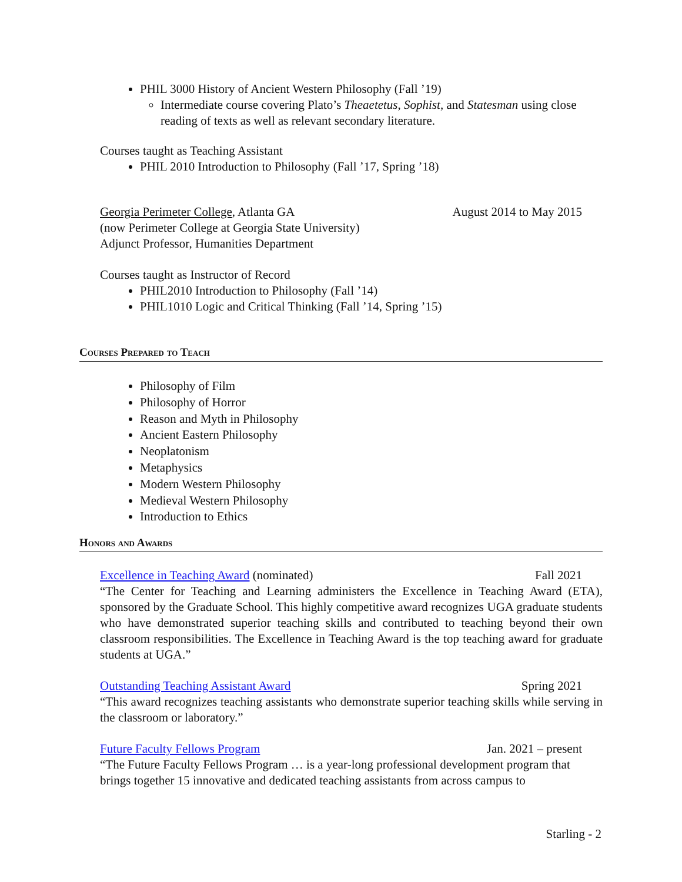PHIL 3000 History of Ancient Western Philosophy (Fall ’19)
Intermediate course covering Plato’s Theaetetus, Sophist, and Statesman using close reading of texts as well as relevant secondary literature.
Courses taught as Teaching Assistant
PHIL 2010 Introduction to Philosophy (Fall ’17, Spring ’18)
Georgia Perimeter College, Atlanta GA August 2014 to May 2015
(now Perimeter College at Georgia State University)
Adjunct Professor, Humanities Department
Courses taught as Instructor of Record
PHIL2010 Introduction to Philosophy (Fall ’14)
PHIL1010 Logic and Critical Thinking (Fall ’14, Spring ’15)
Courses Prepared to Teach
Philosophy of Film
Philosophy of Horror
Reason and Myth in Philosophy
Ancient Eastern Philosophy
Neoplatonism
Metaphysics
Modern Western Philosophy
Medieval Western Philosophy
Introduction to Ethics
Honors and Awards
Excellence in Teaching Award (nominated) Fall 2021
“The Center for Teaching and Learning administers the Excellence in Teaching Award (ETA), sponsored by the Graduate School. This highly competitive award recognizes UGA graduate students who have demonstrated superior teaching skills and contributed to teaching beyond their own classroom responsibilities. The Excellence in Teaching Award is the top teaching award for graduate students at UGA.”
Outstanding Teaching Assistant Award Spring 2021
“This award recognizes teaching assistants who demonstrate superior teaching skills while serving in the classroom or laboratory.”
Future Faculty Fellows Program Jan. 2021 – present
“The Future Faculty Fellows Program … is a year-long professional development program that brings together 15 innovative and dedicated teaching assistants from across campus to
Starling - 2